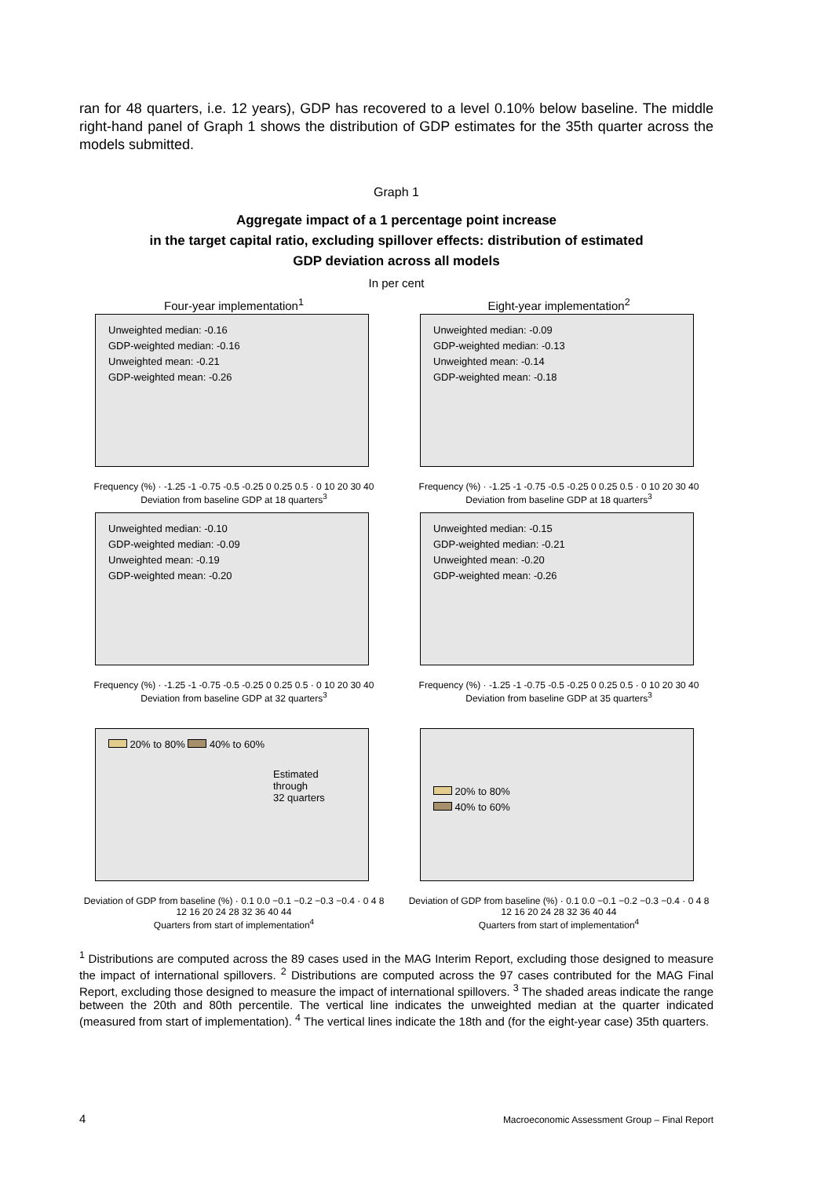ran for 48 quarters, i.e. 12 years), GDP has recovered to a level 0.10% below baseline. The middle right-hand panel of Graph 1 shows the distribution of GDP estimates for the 35th quarter across the models submitted.
Graph 1
Aggregate impact of a 1 percentage point increase
in the target capital ratio, excluding spillover effects: distribution of estimated
GDP deviation across all models
In per cent
Four-year implementation<sup>1</sup>
Unweighted median: -0.16
GDP-weighted median: -0.16
Unweighted mean: -0.21
GDP-weighted mean: -0.26
Frequency (%) · -1.25 -1 -0.75 -0.5 -0.25 0 0.25 0.5 · 0 10 20 30 40
Deviation from baseline GDP at 18 quarters<sup>3</sup>
Eight-year implementation<sup>2</sup>
Unweighted median: -0.09
GDP-weighted median: -0.13
Unweighted mean: -0.14
GDP-weighted mean: -0.18
Frequency (%) · -1.25 -1 -0.75 -0.5 -0.25 0 0.25 0.5 · 0 10 20 30 40
Deviation from baseline GDP at 18 quarters<sup>3</sup>
Unweighted median: -0.10
GDP-weighted median: -0.09
Unweighted mean: -0.19
GDP-weighted mean: -0.20
Frequency (%) · -1.25 -1 -0.75 -0.5 -0.25 0 0.25 0.5 · 0 10 20 30 40
Deviation from baseline GDP at 32 quarters<sup>3</sup>
Unweighted median: -0.15
GDP-weighted median: -0.21
Unweighted mean: -0.20
GDP-weighted mean: -0.26
Frequency (%) · -1.25 -1 -0.75 -0.5 -0.25 0 0.25 0.5 · 0 10 20 30 40
Deviation from baseline GDP at 35 quarters<sup>3</sup>
20% to 80% 40% to 60%
Estimated
through
32 quarters
Deviation of GDP from baseline (%) · 0.1 0.0 −0.1 −0.2 −0.3 −0.4 · 0 4 8 12 16 20 24 28 32 36 40 44
Quarters from start of implementation<sup>4</sup>
20% to 80%
40% to 60%
Deviation of GDP from baseline (%) · 0.1 0.0 −0.1 −0.2 −0.3 −0.4 · 0 4 8 12 16 20 24 28 32 36 40 44
Quarters from start of implementation<sup>4</sup>
<sup>1</sup> Distributions are computed across the 89 cases used in the MAG Interim Report, excluding those designed to measure the impact of international spillovers. <sup>2</sup> Distributions are computed across the 97 cases contributed for the MAG Final Report, excluding those designed to measure the impact of international spillovers. <sup>3</sup> The shaded areas indicate the range between the 20th and 80th percentile. The vertical line indicates the unweighted median at the quarter indicated (measured from start of implementation). <sup>4</sup> The vertical lines indicate the 18th and (for the eight-year case) 35th quarters.
4
Macroeconomic Assessment Group – Final Report